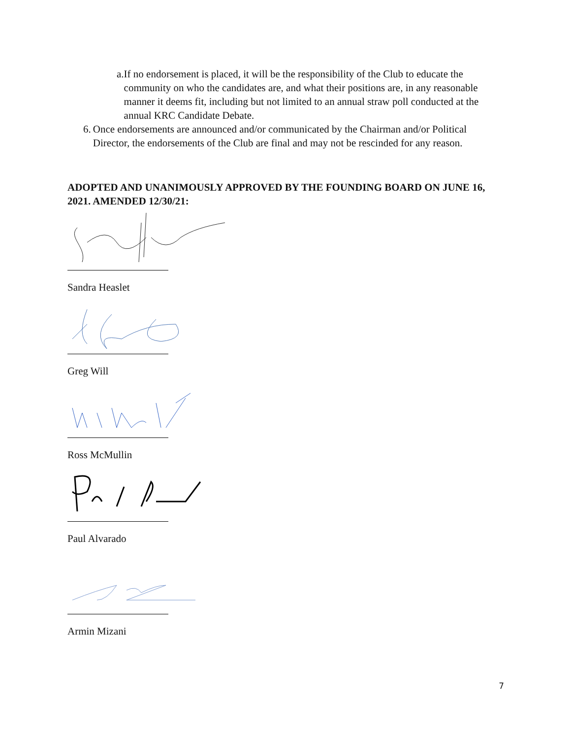a. If no endorsement is placed, it will be the responsibility of the Club to educate the community on who the candidates are, and what their positions are, in any reasonable manner it deems fit, including but not limited to an annual straw poll conducted at the annual KRC Candidate Debate.
6. Once endorsements are announced and/or communicated by the Chairman and/or Political Director, the endorsements of the Club are final and may not be rescinded for any reason.
ADOPTED AND UNANIMOUSLY APPROVED BY THE FOUNDING BOARD ON JUNE 16, 2021. AMENDED 12/30/21:
Sandra Heaslet
Greg Will
Ross McMullin
Paul Alvarado
Armin Mizani
7